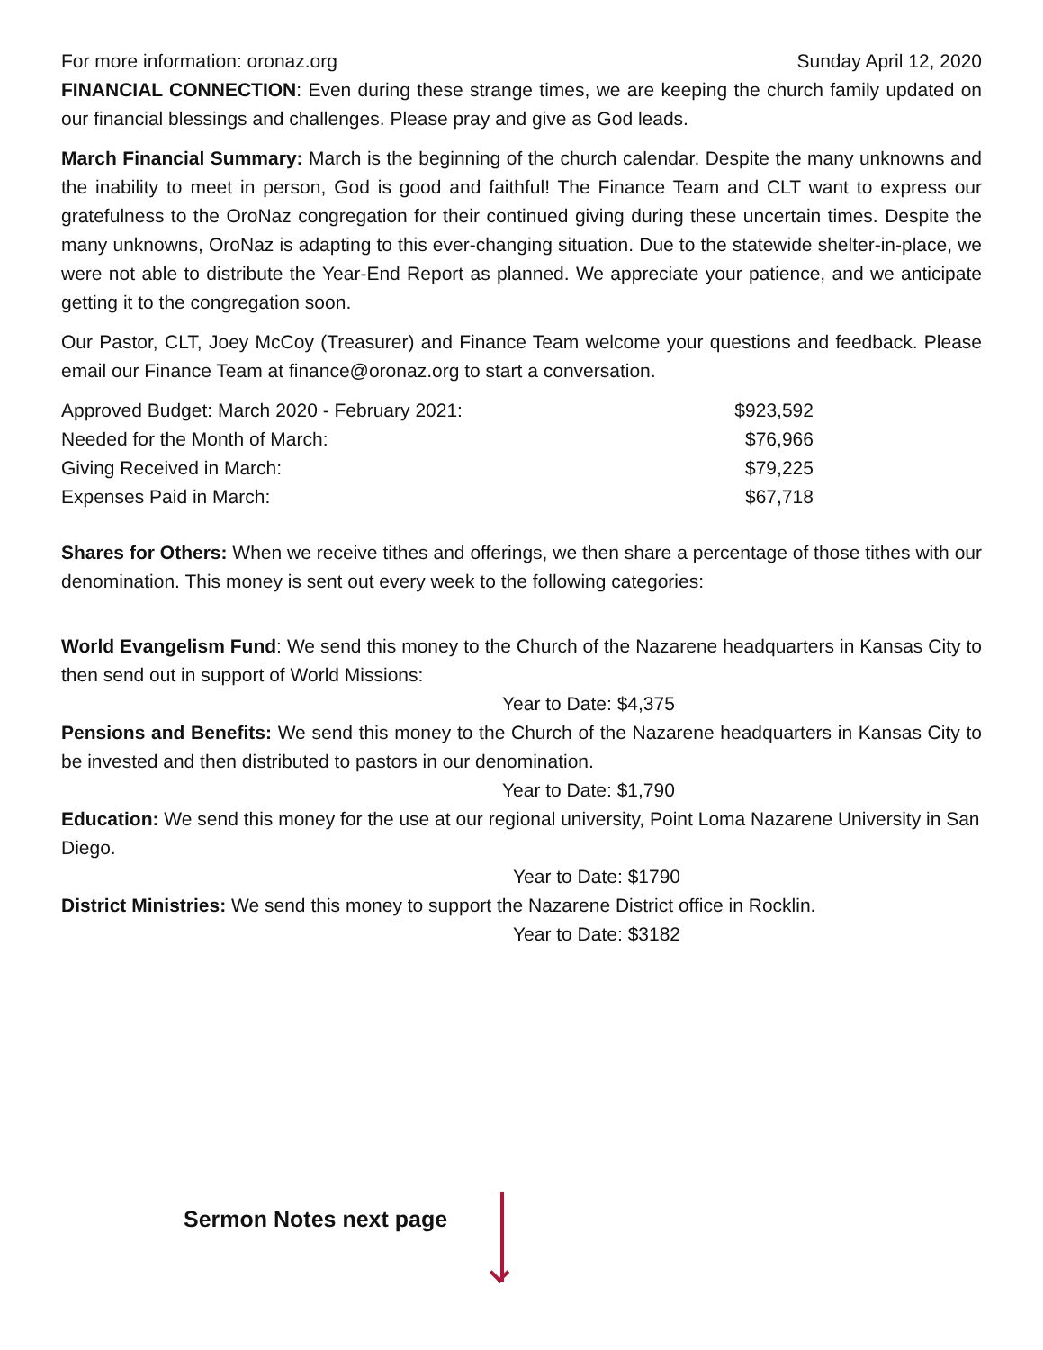For more information: oronaz.org Sunday April 12, 2020
FINANCIAL CONNECTION: Even during these strange times, we are keeping the church family updated on our financial blessings and challenges. Please pray and give as God leads.
March Financial Summary: March is the beginning of the church calendar. Despite the many unknowns and the inability to meet in person, God is good and faithful! The Finance Team and CLT want to express our gratefulness to the OroNaz congregation for their continued giving during these uncertain times. Despite the many unknowns, OroNaz is adapting to this ever-changing situation. Due to the statewide shelter-in-place, we were not able to distribute the Year-End Report as planned. We appreciate your patience, and we anticipate getting it to the congregation soon.
Our Pastor, CLT, Joey McCoy (Treasurer) and Finance Team welcome your questions and feedback. Please email our Finance Team at finance@oronaz.org to start a conversation.
| Approved Budget: March 2020 - February 2021: | $923,592 |
| Needed for the Month of March: | $76,966 |
| Giving Received in March: | $79,225 |
| Expenses Paid in March: | $67,718 |
Shares for Others: When we receive tithes and offerings, we then share a percentage of those tithes with our denomination. This money is sent out every week to the following categories:
World Evangelism Fund: We send this money to the Church of the Nazarene headquarters in Kansas City to then send out in support of World Missions:
Year to Date: $4,375
Pensions and Benefits: We send this money to the Church of the Nazarene headquarters in Kansas City to be invested and then distributed to pastors in our denomination.
Year to Date: $1,790
Education: We send this money for the use at our regional university, Point Loma Nazarene University in San Diego.
Year to Date: $1790
District Ministries: We send this money to support the Nazarene District office in Rocklin.
Year to Date: $3182
Sermon Notes next page